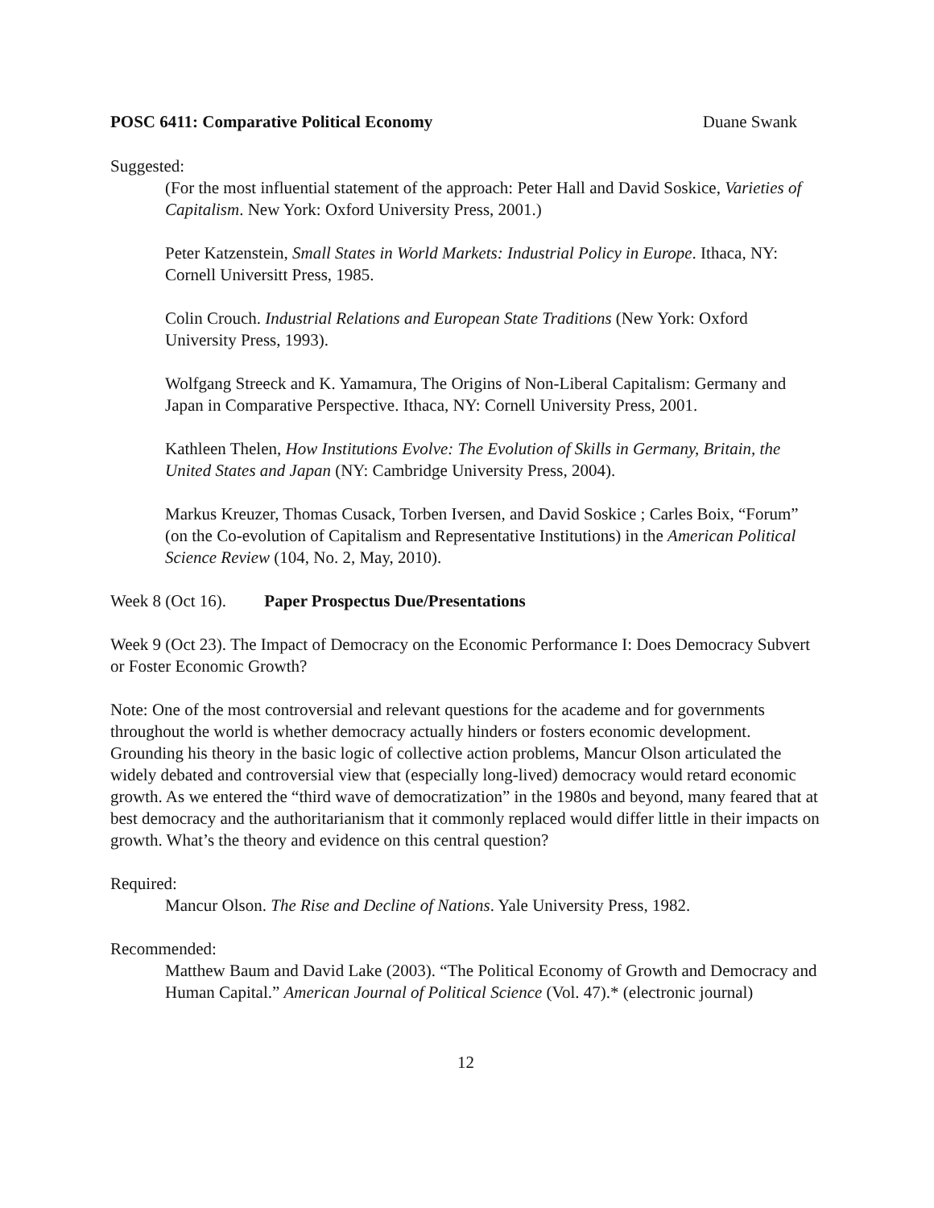POSC 6411: Comparative Political Economy Duane Swank
Suggested:
(For the most influential statement of the approach: Peter Hall and David Soskice, Varieties of Capitalism. New York: Oxford University Press, 2001.)
Peter Katzenstein, Small States in World Markets: Industrial Policy in Europe. Ithaca, NY: Cornell Universitt Press, 1985.
Colin Crouch. Industrial Relations and European State Traditions (New York: Oxford University Press, 1993).
Wolfgang Streeck and K. Yamamura, The Origins of Non-Liberal Capitalism: Germany and Japan in Comparative Perspective. Ithaca, NY: Cornell University Press, 2001.
Kathleen Thelen, How Institutions Evolve: The Evolution of Skills in Germany, Britain, the United States and Japan (NY: Cambridge University Press, 2004).
Markus Kreuzer, Thomas Cusack, Torben Iversen, and David Soskice ; Carles Boix, “Forum” (on the Co-evolution of Capitalism and Representative Institutions) in the American Political Science Review (104, No. 2, May, 2010).
Week 8 (Oct 16). Paper Prospectus Due/Presentations
Week 9 (Oct 23). The Impact of Democracy on the Economic Performance I: Does Democracy Subvert or Foster Economic Growth?
Note: One of the most controversial and relevant questions for the academe and for governments throughout the world is whether democracy actually hinders or fosters economic development. Grounding his theory in the basic logic of collective action problems, Mancur Olson articulated the widely debated and controversial view that (especially long-lived) democracy would retard economic growth. As we entered the “third wave of democratization” in the 1980s and beyond, many feared that at best democracy and the authoritarianism that it commonly replaced would differ little in their impacts on growth. What’s the theory and evidence on this central question?
Required:
Mancur Olson. The Rise and Decline of Nations. Yale University Press, 1982.
Recommended:
Matthew Baum and David Lake (2003). “The Political Economy of Growth and Democracy and Human Capital.” American Journal of Political Science (Vol. 47).* (electronic journal)
12